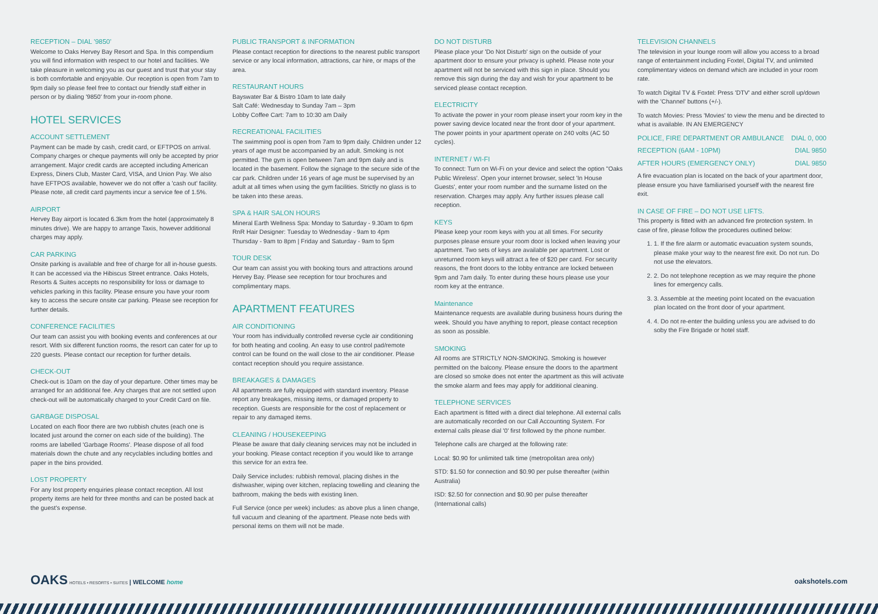RECEPTION – DIAL '9850'
Welcome to Oaks Hervey Bay Resort and Spa. In this compendium you will find information with respect to our hotel and facilities. We take pleasure in welcoming you as our guest and trust that your stay is both comfortable and enjoyable. Our reception is open from 7am to 9pm daily so please feel free to contact our friendly staff either in person or by dialing '9850' from your in-room phone.
HOTEL SERVICES
ACCOUNT SETTLEMENT
Payment can be made by cash, credit card, or EFTPOS on arrival. Company charges or cheque payments will only be accepted by prior arrangement. Major credit cards are accepted including American Express, Diners Club, Master Card, VISA, and Union Pay. We also have EFTPOS available, however we do not offer a 'cash out' facility. Please note, all credit card payments incur a service fee of 1.5%.
AIRPORT
Hervey Bay airport is located 6.3km from the hotel (approximately 8 minutes drive). We are happy to arrange Taxis, however additional charges may apply.
CAR PARKING
Onsite parking is available and free of charge for all in-house guests. It can be accessed via the Hibiscus Street entrance. Oaks Hotels, Resorts & Suites accepts no responsibility for loss or damage to vehicles parking in this facility. Please ensure you have your room key to access the secure onsite car parking. Please see reception for further details.
CONFERENCE FACILITIES
Our team can assist you with booking events and conferences at our resort. With six different function rooms, the resort can cater for up to 220 guests. Please contact our reception for further details.
CHECK-OUT
Check-out is 10am on the day of your departure. Other times may be arranged for an additional fee. Any charges that are not settled upon check-out will be automatically charged to your Credit Card on file.
GARBAGE DISPOSAL
Located on each floor there are two rubbish chutes (each one is located just around the corner on each side of the building). The rooms are labelled 'Garbage Rooms'. Please dispose of all food materials down the chute and any recyclables including bottles and paper in the bins provided.
LOST PROPERTY
For any lost property enquiries please contact reception. All lost property items are held for three months and can be posted back at the guest's expense.
PUBLIC TRANSPORT & INFORMATION
Please contact reception for directions to the nearest public transport service or any local information, attractions, car hire, or maps of the area.
RESTAURANT HOURS
Bayswater Bar & Bistro 10am to late daily
Salt Café: Wednesday to Sunday 7am – 3pm
Lobby Coffee Cart: 7am to 10:30 am Daily
RECREATIONAL FACILITIES
The swimming pool is open from 7am to 9pm daily. Children under 12 years of age must be accompanied by an adult. Smoking is not permitted. The gym is open between 7am and 9pm daily and is located in the basement. Follow the signage to the secure side of the car park. Children under 16 years of age must be supervised by an adult at all times when using the gym facilities. Strictly no glass is to be taken into these areas.
SPA & HAIR SALON HOURS
Mineral Earth Wellness Spa: Monday to Saturday - 9.30am to 6pm
RnR Hair Designer: Tuesday to Wednesday - 9am to 4pm
Thursday - 9am to 8pm | Friday and Saturday - 9am to 5pm
TOUR DESK
Our team can assist you with booking tours and attractions around Hervey Bay. Please see reception for tour brochures and complimentary maps.
APARTMENT FEATURES
AIR CONDITIONING
Your room has individually controlled reverse cycle air conditioning for both heating and cooling. An easy to use control pad/remote control can be found on the wall close to the air conditioner. Please contact reception should you require assistance.
BREAKAGES & DAMAGES
All apartments are fully equipped with standard inventory. Please report any breakages, missing items, or damaged property to reception. Guests are responsible for the cost of replacement or repair to any damaged items.
CLEANING / HOUSEKEEPING
Please be aware that daily cleaning services may not be included in your booking. Please contact reception if you would like to arrange this service for an extra fee.
Daily Service includes: rubbish removal, placing dishes in the dishwasher, wiping over kitchen, replacing towelling and cleaning the bathroom, making the beds with existing linen.
Full Service (once per week) includes: as above plus a linen change, full vacuum and cleaning of the apartment. Please note beds with personal items on them will not be made.
DO NOT DISTURB
Please place your 'Do Not Disturb' sign on the outside of your apartment door to ensure your privacy is upheld. Please note your apartment will not be serviced with this sign in place. Should you remove this sign during the day and wish for your apartment to be serviced please contact reception.
ELECTRICITY
To activate the power in your room please insert your room key in the power saving device located near the front door of your apartment. The power points in your apartment operate on 240 volts (AC 50 cycles).
INTERNET / WI-FI
To connect: Turn on Wi-Fi on your device and select the option "Oaks Public Wireless'. Open your internet browser, select 'In House Guests', enter your room number and the surname listed on the reservation. Charges may apply. Any further issues please call reception.
KEYS
Please keep your room keys with you at all times. For security purposes please ensure your room door is locked when leaving your apartment. Two sets of keys are available per apartment. Lost or unreturned room keys will attract a fee of $20 per card. For security reasons, the front doors to the lobby entrance are locked between 9pm and 7am daily. To enter during these hours please use your room key at the entrance.
Maintenance
Maintenance requests are available during business hours during the week. Should you have anything to report, please contact reception as soon as possible.
SMOKING
All rooms are STRICTLY NON-SMOKING. Smoking is however permitted on the balcony. Please ensure the doors to the apartment are closed so smoke does not enter the apartment as this will activate the smoke alarm and fees may apply for additional cleaning.
TELEPHONE SERVICES
Each apartment is fitted with a direct dial telephone. All external calls are automatically recorded on our Call Accounting System. For external calls please dial '0' first followed by the phone number.
Telephone calls are charged at the following rate:
Local: $0.90 for unlimited talk time (metropolitan area only)
STD: $1.50 for connection and $0.90 per pulse thereafter (within Australia)
ISD: $2.50 for connection and $0.90 per pulse thereafter (International calls)
TELEVISION CHANNELS
The television in your lounge room will allow you access to a broad range of entertainment including Foxtel, Digital TV, and unlimited complimentary videos on demand which are included in your room rate.
To watch Digital TV & Foxtel: Press 'DTV' and either scroll up/down with the 'Channel' buttons (+/-).
To watch Movies: Press 'Movies' to view the menu and be directed to what is available. IN AN EMERGENCY
POLICE, FIRE DEPARTMENT OR AMBULANCE DIAL 0, 000
RECEPTION (6AM - 10PM) DIAL 9850
AFTER HOURS (EMERGENCY ONLY) DIAL 9850
A fire evacuation plan is located on the back of your apartment door, please ensure you have familiarised yourself with the nearest fire exit.
IN CASE OF FIRE – DO NOT USE LIFTS.
This property is fitted with an advanced fire protection system. In case of fire, please follow the procedures outlined below:
1. 1. If the fire alarm or automatic evacuation system sounds, please make your way to the nearest fire exit. Do not run. Do not use the elevators.
2. 2. Do not telephone reception as we may require the phone lines for emergency calls.
3. 3. Assemble at the meeting point located on the evacuation plan located on the front door of your apartment.
4. 4. Do not re-enter the building unless you are advised to do soby the Fire Brigade or hotel staff.
OAKS HOTELS • RESORTS • SUITES | WELCOME home
oakshotels.com